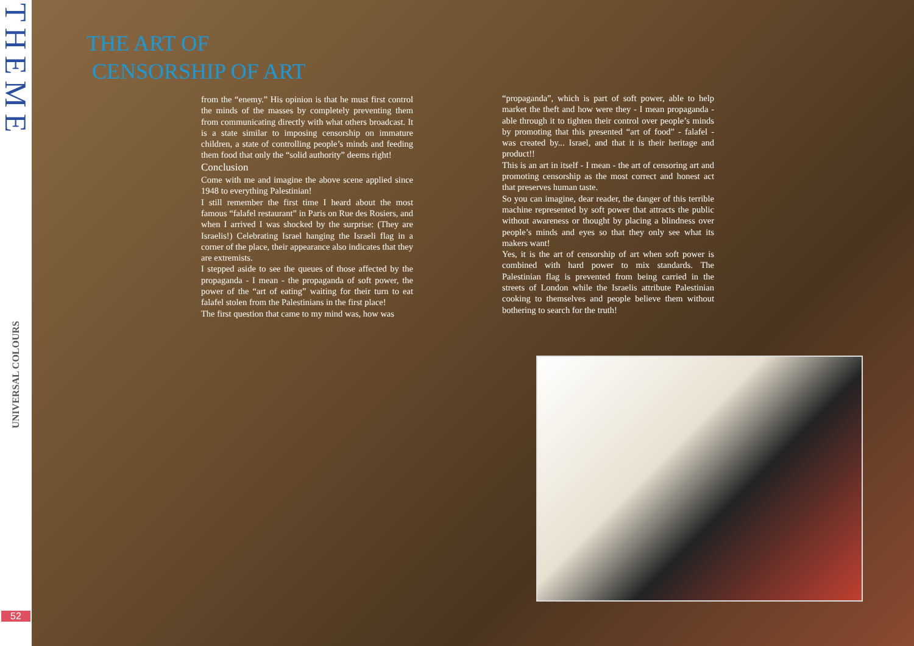THEME
UNIVERSAL COLOURS
52
THE ART OF
CENSORSHIP OF ART
from the “enemy.” His opinion is that he must first control the minds of the masses by completely preventing them from communicating directly with what others broadcast. It is a state similar to imposing censorship on immature children, a state of controlling people’s minds and feeding them food that only the “solid authority” deems right!
Conclusion
Come with me and imagine the above scene applied since 1948 to everything Palestinian!
I still remember the first time I heard about the most famous “falafel restaurant” in Paris on Rue des Rosiers, and when I arrived I was shocked by the surprise: (They are Israelis!) Celebrating Israel hanging the Israeli flag in a corner of the place, their appearance also indicates that they are extremists.
I stepped aside to see the queues of those affected by the propaganda - I mean - the propaganda of soft power, the power of the “art of eating” waiting for their turn to eat falafel stolen from the Palestinians in the first place!
The first question that came to my mind was, how was
“propaganda”, which is part of soft power, able to help market the theft and how were they - I mean propaganda - able through it to tighten their control over people’s minds by promoting that this presented “art of food” - falafel - was created by... Israel, and that it is their heritage and product!!
This is an art in itself - I mean - the art of censoring art and promoting censorship as the most correct and honest act that preserves human taste.
So you can imagine, dear reader, the danger of this terrible machine represented by soft power that attracts the public without awareness or thought by placing a blindness over people’s minds and eyes so that they only see what its makers want!
Yes, it is the art of censorship of art when soft power is combined with hard power to mix standards. The Palestinian flag is prevented from being carried in the streets of London while the Israelis attribute Palestinian cooking to themselves and people believe them without bothering to search for the truth!